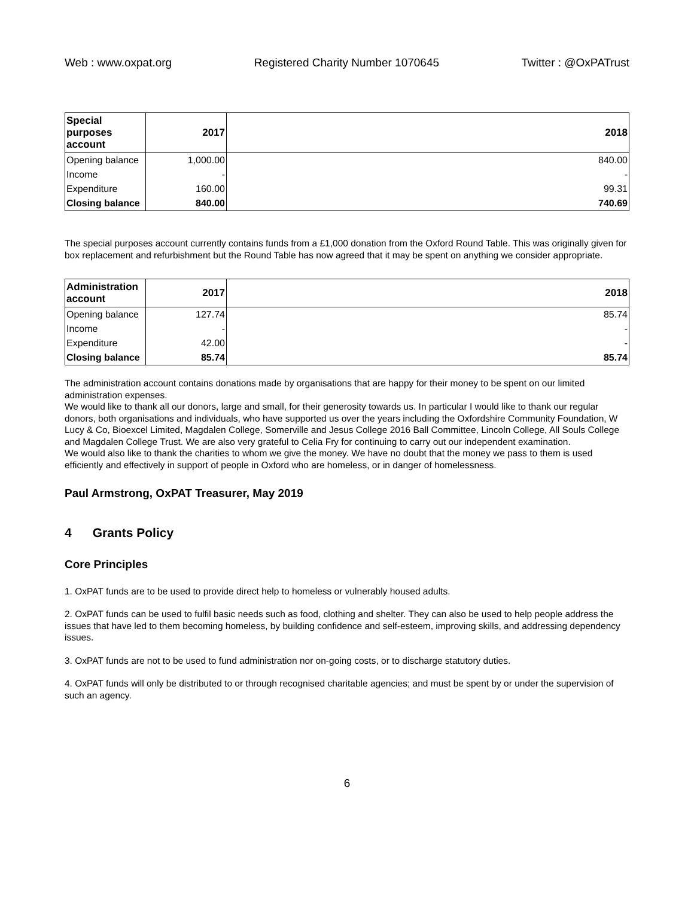Web : www.oxpat.org Registered Charity Number 1070645 Twitter : @OxPATrust
| Special purposes account | 2017 | 2018 |
| --- | --- | --- |
| Opening balance | 1,000.00 | 840.00 |
| Income | - | - |
| Expenditure | 160.00 | 99.31 |
| Closing balance | 840.00 | 740.69 |
The special purposes account currently contains funds from a £1,000 donation from the Oxford Round Table. This was originally given for box replacement and refurbishment but the Round Table has now agreed that it may be spent on anything we consider appropriate.
| Administration account | 2017 | 2018 |
| --- | --- | --- |
| Opening balance | 127.74 | 85.74 |
| Income | - | - |
| Expenditure | 42.00 | - |
| Closing balance | 85.74 | 85.74 |
The administration account contains donations made by organisations that are happy for their money to be spent on our limited administration expenses.
We would like to thank all our donors, large and small, for their generosity towards us. In particular I would like to thank our regular donors, both organisations and individuals, who have supported us over the years including the Oxfordshire Community Foundation, W Lucy & Co, Bioexcel Limited, Magdalen College, Somerville and Jesus College 2016 Ball Committee, Lincoln College, All Souls College and Magdalen College Trust. We are also very grateful to Celia Fry for continuing to carry out our independent examination.
We would also like to thank the charities to whom we give the money. We have no doubt that the money we pass to them is used efficiently and effectively in support of people in Oxford who are homeless, or in danger of homelessness.
Paul Armstrong, OxPAT Treasurer, May 2019
4 Grants Policy
Core Principles
1. OxPAT funds are to be used to provide direct help to homeless or vulnerably housed adults.
2. OxPAT funds can be used to fulfil basic needs such as food, clothing and shelter. They can also be used to help people address the issues that have led to them becoming homeless, by building confidence and self-esteem, improving skills, and addressing dependency issues.
3. OxPAT funds are not to be used to fund administration nor on-going costs, or to discharge statutory duties.
4. OxPAT funds will only be distributed to or through recognised charitable agencies; and must be spent by or under the supervision of such an agency.
6